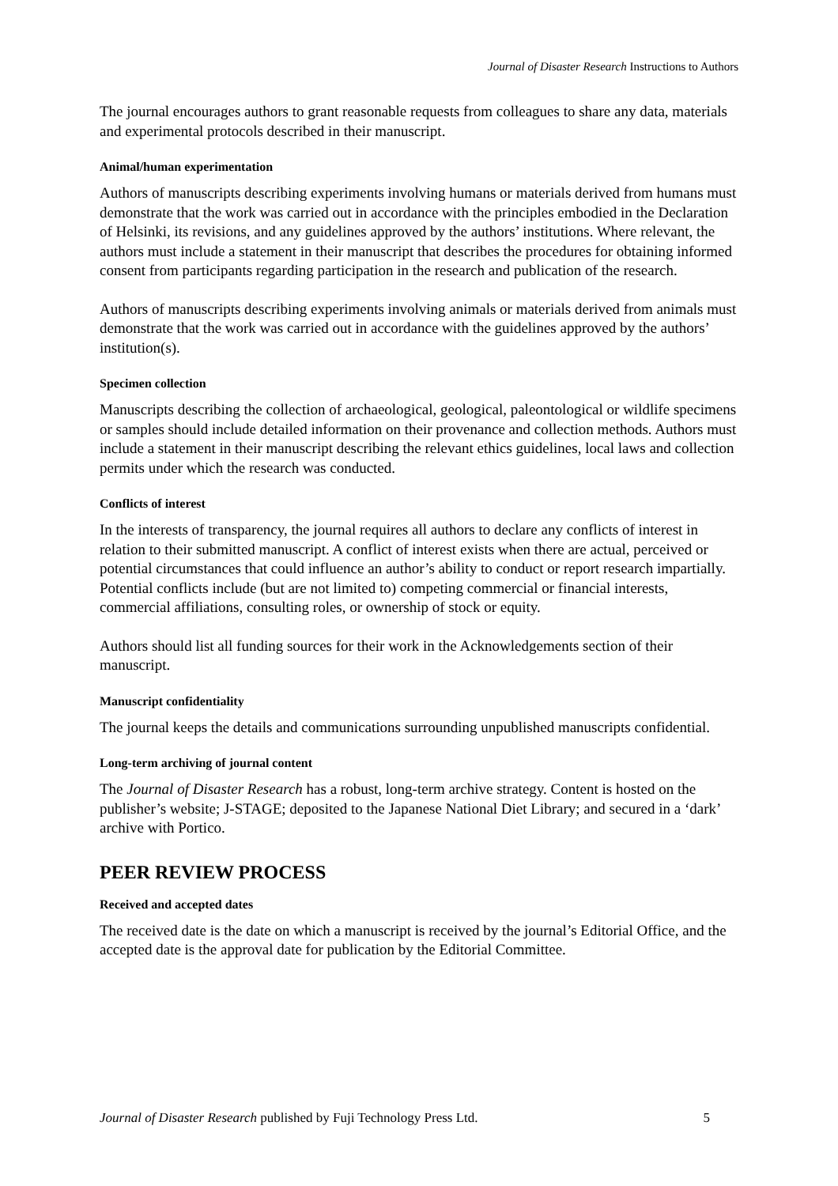Journal of Disaster Research Instructions to Authors
The journal encourages authors to grant reasonable requests from colleagues to share any data, materials and experimental protocols described in their manuscript.
Animal/human experimentation
Authors of manuscripts describing experiments involving humans or materials derived from humans must demonstrate that the work was carried out in accordance with the principles embodied in the Declaration of Helsinki, its revisions, and any guidelines approved by the authors’ institutions. Where relevant, the authors must include a statement in their manuscript that describes the procedures for obtaining informed consent from participants regarding participation in the research and publication of the research.
Authors of manuscripts describing experiments involving animals or materials derived from animals must demonstrate that the work was carried out in accordance with the guidelines approved by the authors’ institution(s).
Specimen collection
Manuscripts describing the collection of archaeological, geological, paleontological or wildlife specimens or samples should include detailed information on their provenance and collection methods. Authors must include a statement in their manuscript describing the relevant ethics guidelines, local laws and collection permits under which the research was conducted.
Conflicts of interest
In the interests of transparency, the journal requires all authors to declare any conflicts of interest in relation to their submitted manuscript. A conflict of interest exists when there are actual, perceived or potential circumstances that could influence an author’s ability to conduct or report research impartially. Potential conflicts include (but are not limited to) competing commercial or financial interests, commercial affiliations, consulting roles, or ownership of stock or equity.
Authors should list all funding sources for their work in the Acknowledgements section of their manuscript.
Manuscript confidentiality
The journal keeps the details and communications surrounding unpublished manuscripts confidential.
Long-term archiving of journal content
The Journal of Disaster Research has a robust, long-term archive strategy. Content is hosted on the publisher’s website; J-STAGE; deposited to the Japanese National Diet Library; and secured in a ‘dark’ archive with Portico.
PEER REVIEW PROCESS
Received and accepted dates
The received date is the date on which a manuscript is received by the journal’s Editorial Office, and the accepted date is the approval date for publication by the Editorial Committee.
Journal of Disaster Research published by Fuji Technology Press Ltd. 5